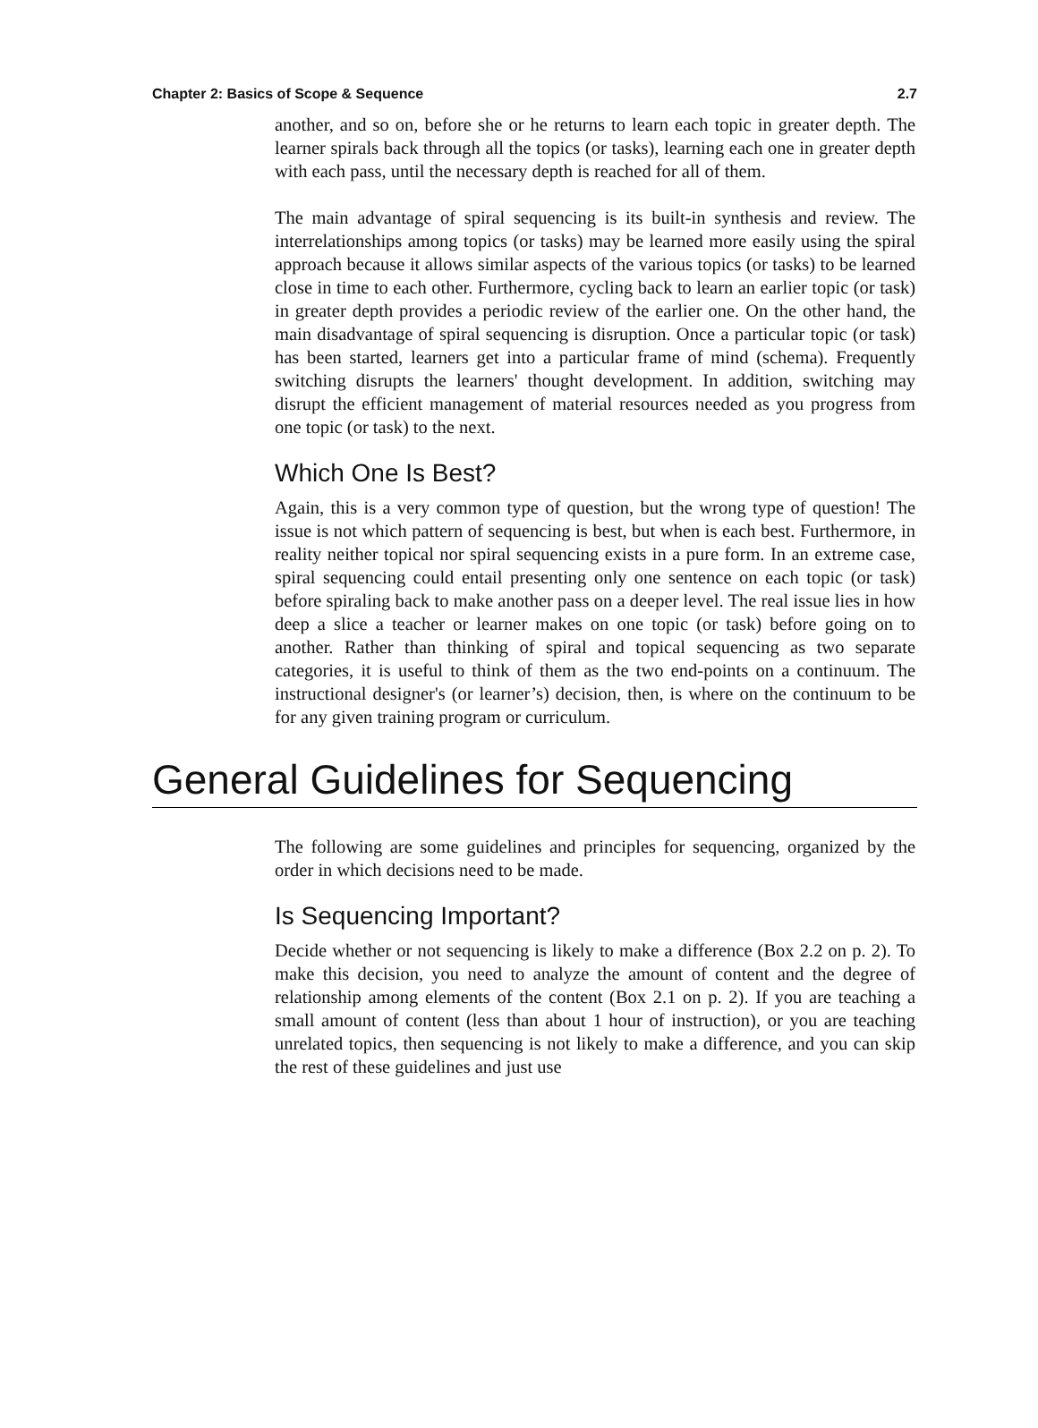Chapter 2: Basics of Scope & Sequence 2.7
another, and so on, before she or he returns to learn each topic in greater depth. The learner spirals back through all the topics (or tasks), learning each one in greater depth with each pass, until the necessary depth is reached for all of them.
The main advantage of spiral sequencing is its built-in synthesis and review. The interrelationships among topics (or tasks) may be learned more easily using the spiral approach because it allows similar aspects of the various topics (or tasks) to be learned close in time to each other. Furthermore, cycling back to learn an earlier topic (or task) in greater depth provides a periodic review of the earlier one. On the other hand, the main disadvantage of spiral sequencing is disruption. Once a particular topic (or task) has been started, learners get into a particular frame of mind (schema). Frequently switching disrupts the learners' thought development. In addition, switching may disrupt the efficient management of material resources needed as you progress from one topic (or task) to the next.
Which One Is Best?
Again, this is a very common type of question, but the wrong type of question! The issue is not which pattern of sequencing is best, but when is each best. Furthermore, in reality neither topical nor spiral sequencing exists in a pure form. In an extreme case, spiral sequencing could entail presenting only one sentence on each topic (or task) before spiraling back to make another pass on a deeper level. The real issue lies in how deep a slice a teacher or learner makes on one topic (or task) before going on to another. Rather than thinking of spiral and topical sequencing as two separate categories, it is useful to think of them as the two end-points on a continuum. The instructional designer's (or learner’s) decision, then, is where on the continuum to be for any given training program or curriculum.
General Guidelines for Sequencing
The following are some guidelines and principles for sequencing, organized by the order in which decisions need to be made.
Is Sequencing Important?
Decide whether or not sequencing is likely to make a difference (Box 2.2 on p. 2). To make this decision, you need to analyze the amount of content and the degree of relationship among elements of the content (Box 2.1 on p. 2). If you are teaching a small amount of content (less than about 1 hour of instruction), or you are teaching unrelated topics, then sequencing is not likely to make a difference, and you can skip the rest of these guidelines and just use